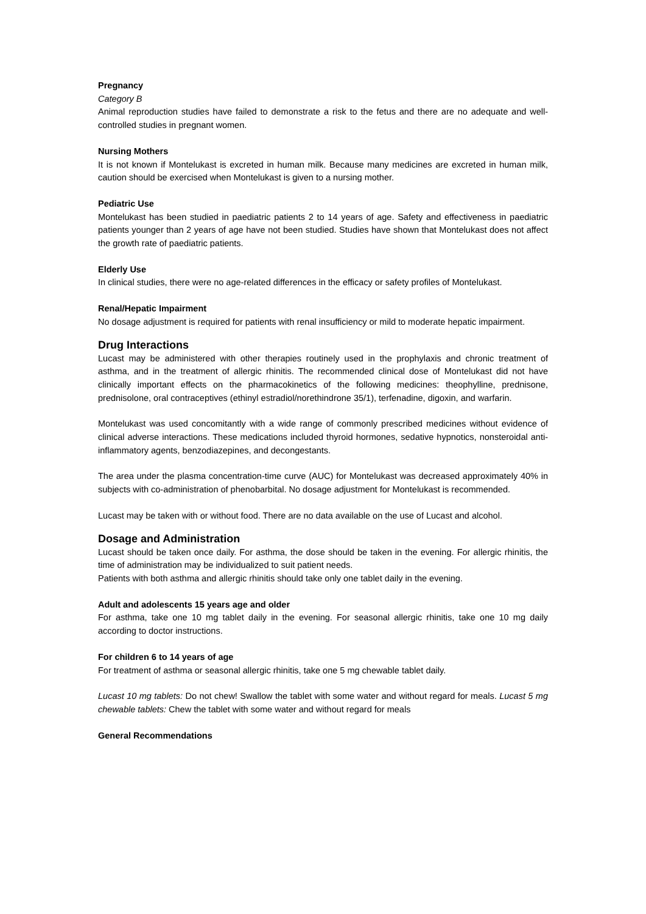Pregnancy
Category B
Animal reproduction studies have failed to demonstrate a risk to the fetus and there are no adequate and well-controlled studies in pregnant women.
Nursing Mothers
It is not known if Montelukast is excreted in human milk. Because many medicines are excreted in human milk, caution should be exercised when Montelukast is given to a nursing mother.
Pediatric Use
Montelukast has been studied in paediatric patients 2 to 14 years of age. Safety and effectiveness in paediatric patients younger than 2 years of age have not been studied. Studies have shown that Montelukast does not affect the growth rate of paediatric patients.
Elderly Use
In clinical studies, there were no age-related differences in the efficacy or safety profiles of Montelukast.
Renal/Hepatic Impairment
No dosage adjustment is required for patients with renal insufficiency or mild to moderate hepatic impairment.
Drug Interactions
Lucast may be administered with other therapies routinely used in the prophylaxis and chronic treatment of asthma, and in the treatment of allergic rhinitis. The recommended clinical dose of Montelukast did not have clinically important effects on the pharmacokinetics of the following medicines: theophylline, prednisone, prednisolone, oral contraceptives (ethinyl estradiol/norethindrone 35/1), terfenadine, digoxin, and warfarin.
Montelukast was used concomitantly with a wide range of commonly prescribed medicines without evidence of clinical adverse interactions. These medications included thyroid hormones, sedative hypnotics, nonsteroidal anti-inflammatory agents, benzodiazepines, and decongestants.
The area under the plasma concentration-time curve (AUC) for Montelukast was decreased approximately 40% in subjects with co-administration of phenobarbital. No dosage adjustment for Montelukast is recommended.
Lucast may be taken with or without food. There are no data available on the use of Lucast and alcohol.
Dosage and Administration
Lucast should be taken once daily. For asthma, the dose should be taken in the evening. For allergic rhinitis, the time of administration may be individualized to suit patient needs.
Patients with both asthma and allergic rhinitis should take only one tablet daily in the evening.
Adult and adolescents 15 years age and older
For asthma, take one 10 mg tablet daily in the evening. For seasonal allergic rhinitis, take one 10 mg daily according to doctor instructions.
For children 6 to 14 years of age
For treatment of asthma or seasonal allergic rhinitis, take one 5 mg chewable tablet daily.
Lucast 10 mg tablets: Do not chew! Swallow the tablet with some water and without regard for meals. Lucast 5 mg chewable tablets: Chew the tablet with some water and without regard for meals
General Recommendations